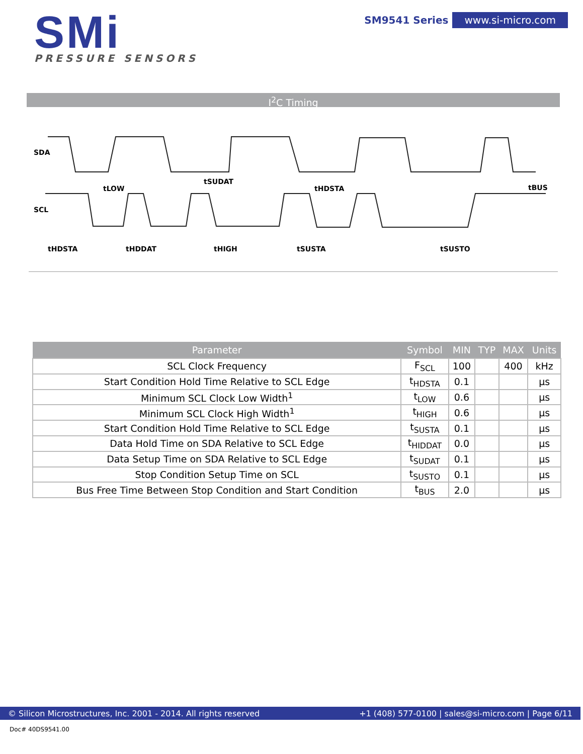SMi
PRESSURE SENSORS
SM9541 Series www.si-micro.com
I<sup>2</sup>C Timing
SDA
SCL
tLOW
tSUDAT
tHDSTA
tBUS
tHDSTA
tHDDAT
tHIGH
tSUSTA
tSUSTO
| Parameter | Symbol | MIN | TYP | MAX | Units |
| --- | --- | --- | --- | --- | --- |
| SCL Clock Frequency | F<sub>SCL</sub> | 100 | | 400 | kHz |
| Start Condition Hold Time Relative to SCL Edge | t<sub>HDSTA</sub> | 0.1 | | | µs |
| Minimum SCL Clock Low Width<sup>1</sup> | t<sub>LOW</sub> | 0.6 | | | µs |
| Minimum SCL Clock High Width<sup>1</sup> | t<sub>HIGH</sub> | 0.6 | | | µs |
| Start Condition Hold Time Relative to SCL Edge | t<sub>SUSTA</sub> | 0.1 | | | µs |
| Data Hold Time on SDA Relative to SCL Edge | t<sub>HIDDAT</sub> | 0.0 | | | µs |
| Data Setup Time on SDA Relative to SCL Edge | t<sub>SUDAT</sub> | 0.1 | | | µs |
| Stop Condition Setup Time on SCL | t<sub>SUSTO</sub> | 0.1 | | | µs |
| Bus Free Time Between Stop Condition and Start Condition | t<sub>BUS</sub> | 2.0 | | | µs |
© Silicon Microstructures, Inc. 2001 - 2014. All rights reserved +1 (408) 577-0100 | sales@si-micro.com | Page 6/11
Doc# 40DS9541.00